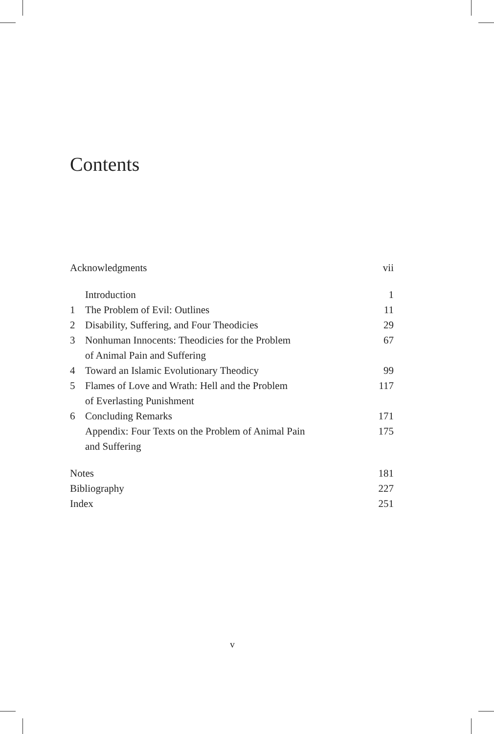Contents
| Acknowledgments | | vii |
| | Introduction | 1 |
| 1 | The Problem of Evil: Outlines | 11 |
| 2 | Disability, Suffering, and Four Theodicies | 29 |
| 3 | Nonhuman Innocents: Theodicies for the Problem of Animal Pain and Suffering | 67 |
| 4 | Toward an Islamic Evolutionary Theodicy | 99 |
| 5 | Flames of Love and Wrath: Hell and the Problem of Everlasting Punishment | 117 |
| 6 | Concluding Remarks | 171 |
| | Appendix: Four Texts on the Problem of Animal Pain and Suffering | 175 |
| Notes | | 181 |
| Bibliography | | 227 |
| Index | | 251 |
v